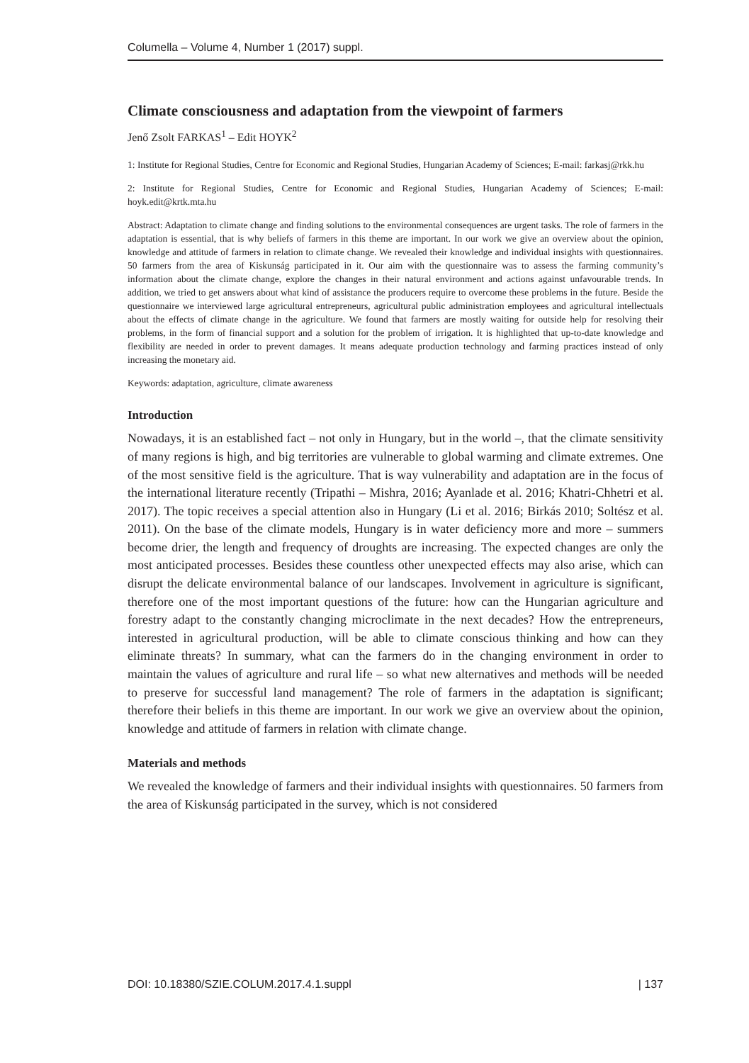Columella – Volume 4, Number 1 (2017) suppl.
Climate consciousness and adaptation from the viewpoint of farmers
Jenő Zsolt FARKAS<sup>1</sup> – Edit HOYK<sup>2</sup>
1: Institute for Regional Studies, Centre for Economic and Regional Studies, Hungarian Academy of Sciences; E-mail: farkasj@rkk.hu
2: Institute for Regional Studies, Centre for Economic and Regional Studies, Hungarian Academy of Sciences; E-mail: hoyk.edit@krtk.mta.hu
Abstract: Adaptation to climate change and finding solutions to the environmental consequences are urgent tasks. The role of farmers in the adaptation is essential, that is why beliefs of farmers in this theme are important. In our work we give an overview about the opinion, knowledge and attitude of farmers in relation to climate change. We revealed their knowledge and individual insights with questionnaires. 50 farmers from the area of Kiskunság participated in it. Our aim with the questionnaire was to assess the farming community’s information about the climate change, explore the changes in their natural environment and actions against unfavourable trends. In addition, we tried to get answers about what kind of assistance the producers require to overcome these problems in the future. Beside the questionnaire we interviewed large agricultural entrepreneurs, agricultural public administration employees and agricultural intellectuals about the effects of climate change in the agriculture. We found that farmers are mostly waiting for outside help for resolving their problems, in the form of financial support and a solution for the problem of irrigation. It is highlighted that up-to-date knowledge and flexibility are needed in order to prevent damages. It means adequate production technology and farming practices instead of only increasing the monetary aid.
Keywords: adaptation, agriculture, climate awareness
Introduction
Nowadays, it is an established fact – not only in Hungary, but in the world –, that the climate sensitivity of many regions is high, and big territories are vulnerable to global warming and climate extremes. One of the most sensitive field is the agriculture. That is way vulnerability and adaptation are in the focus of the international literature recently (Tripathi – Mishra, 2016; Ayanlade et al. 2016; Khatri-Chhetri et al. 2017). The topic receives a special attention also in Hungary (Li et al. 2016; Birkás 2010; Soltész et al. 2011). On the base of the climate models, Hungary is in water deficiency more and more – summers become drier, the length and frequency of droughts are increasing. The expected changes are only the most anticipated processes. Besides these countless other unexpected effects may also arise, which can disrupt the delicate environmental balance of our landscapes. Involvement in agriculture is significant, therefore one of the most important questions of the future: how can the Hungarian agriculture and forestry adapt to the constantly changing microclimate in the next decades? How the entrepreneurs, interested in agricultural production, will be able to climate conscious thinking and how can they eliminate threats? In summary, what can the farmers do in the changing environment in order to maintain the values of agriculture and rural life – so what new alternatives and methods will be needed to preserve for successful land management? The role of farmers in the adaptation is significant; therefore their beliefs in this theme are important. In our work we give an overview about the opinion, knowledge and attitude of farmers in relation with climate change.
Materials and methods
We revealed the knowledge of farmers and their individual insights with questionnaires. 50 farmers from the area of Kiskunság participated in the survey, which is not considered
DOI: 10.18380/SZIE.COLUM.2017.4.1.suppl | 137